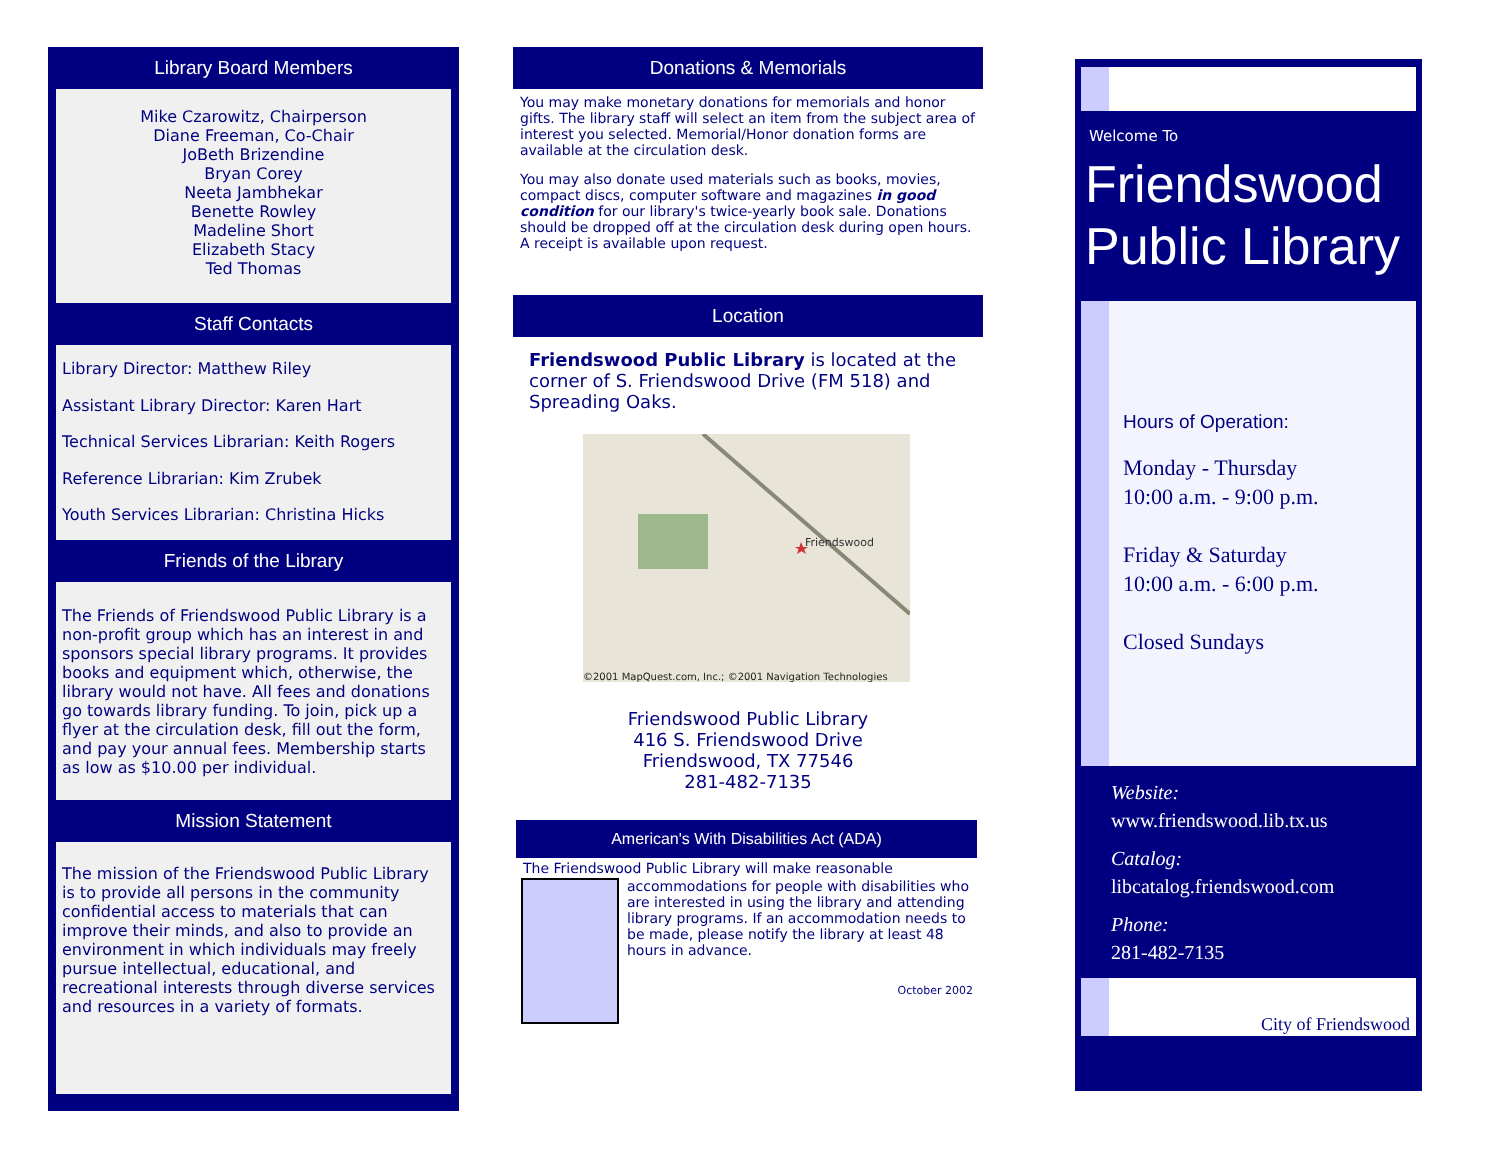Library Board Members
Mike Czarowitz, Chairperson
Diane Freeman, Co-Chair
JoBeth Brizendine
Bryan Corey
Neeta Jambhekar
Benette Rowley
Madeline Short
Elizabeth Stacy
Ted Thomas
Staff Contacts
Library Director: Matthew Riley
Assistant Library Director: Karen Hart
Technical Services Librarian: Keith Rogers
Reference Librarian: Kim Zrubek
Youth Services Librarian: Christina Hicks
Friends of the Library
The Friends of Friendswood Public Library is a non-profit group which has an interest in and sponsors special library programs. It provides books and equipment which, otherwise, the library would not have. All fees and donations go towards library funding. To join, pick up a flyer at the circulation desk, fill out the form, and pay your annual fees. Membership starts as low as $10.00 per individual.
Mission Statement
The mission of the Friendswood Public Library is to provide all persons in the community confidential access to materials that can improve their minds, and also to provide an environment in which individuals may freely pursue intellectual, educational, and recreational interests through diverse services and resources in a variety of formats.
Donations & Memorials
You may make monetary donations for memorials and honor gifts. The library staff will select an item from the subject area of interest you selected. Memorial/Honor donation forms are available at the circulation desk.
You may also donate used materials such as books, movies, compact discs, computer software and magazines in good condition for our library's twice-yearly book sale. Donations should be dropped off at the circulation desk during open hours. A receipt is available upon request.
Location
Friendswood Public Library is located at the corner of S. Friendswood Drive (FM 518) and Spreading Oaks.
Friendswood
©2001 MapQuest.com, Inc.; ©2001 Navigation Technologies
Friendswood Public Library
416 S. Friendswood Drive
Friendswood, TX 77546
281-482-7135
American's With Disabilities Act (ADA)
The Friendswood Public Library will make reasonable
accommodations for people with disabilities who are interested in using the library and attending library programs. If an accommodation needs to be made, please notify the library at least 48 hours in advance.
October 2002
Welcome To
Friendswood Public Library
Hours of Operation:
Monday - Thursday
10:00 a.m. - 9:00 p.m.
Friday & Saturday
10:00 a.m. - 6:00 p.m.
Closed Sundays
Website:
www.friendswood.lib.tx.us
Catalog:
libcatalog.friendswood.com
Phone:
281-482-7135
City of Friendswood